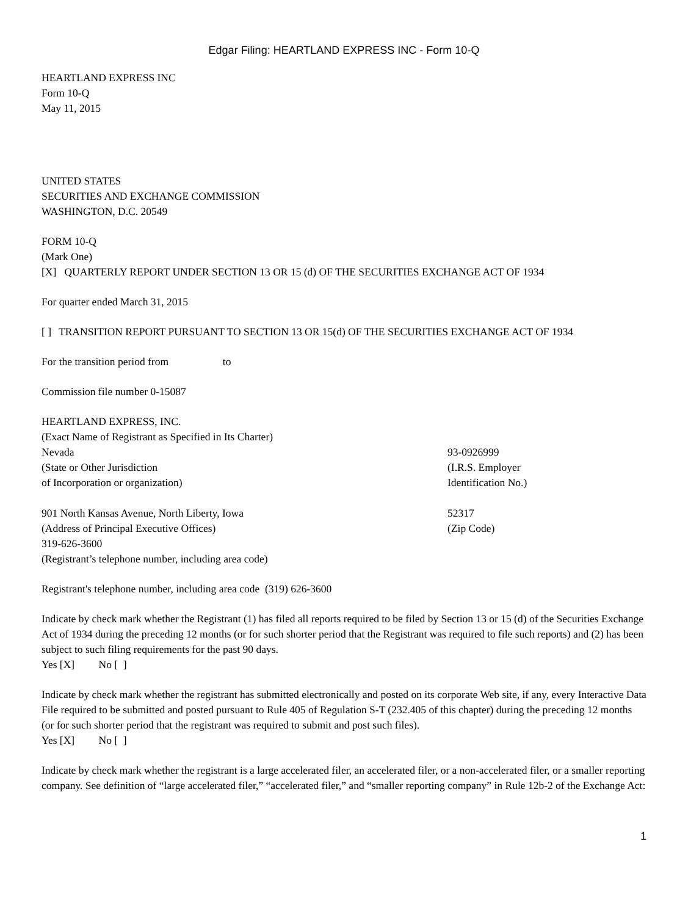Edgar Filing: HEARTLAND EXPRESS INC - Form 10-Q
HEARTLAND EXPRESS INC
Form 10-Q
May 11, 2015
UNITED STATES
SECURITIES AND EXCHANGE COMMISSION
WASHINGTON, D.C. 20549
FORM 10-Q
(Mark One)
[X] QUARTERLY REPORT UNDER SECTION 13 OR 15 (d) OF THE SECURITIES EXCHANGE ACT OF 1934
For quarter ended March 31, 2015
| [ ] | TRANSITION REPORT PURSUANT TO SECTION 13 OR 15(d) OF THE SECURITIES EXCHANGE ACT OF 1934 |
For the transition period from to
Commission file number 0-15087
| HEARTLAND EXPRESS, INC. | |
| (Exact Name of Registrant as Specified in Its Charter) | |
| Nevada | 93-0926999 |
| (State or Other Jurisdiction | (I.R.S. Employer |
| of Incorporation or organization) | Identification No.) |
| 901 North Kansas Avenue, North Liberty, Iowa | 52317 |
| (Address of Principal Executive Offices) | (Zip Code) |
| 319-626-3600 | |
| (Registrant’s telephone number, including area code) | |
Registrant's telephone number, including area code (319) 626-3600
Indicate by check mark whether the Registrant (1) has filed all reports required to be filed by Section 13 or 15 (d) of the Securities Exchange Act of 1934 during the preceding 12 months (or for such shorter period that the Registrant was required to file such reports) and (2) has been subject to such filing requirements for the past 90 days.
Yes [X] No [ ]
Indicate by check mark whether the registrant has submitted electronically and posted on its corporate Web site, if any, every Interactive Data File required to be submitted and posted pursuant to Rule 405 of Regulation S-T (232.405 of this chapter) during the preceding 12 months (or for such shorter period that the registrant was required to submit and post such files).
Yes [X] No [ ]
Indicate by check mark whether the registrant is a large accelerated filer, an accelerated filer, or a non-accelerated filer, or a smaller reporting company. See definition of “large accelerated filer,” “accelerated filer,” and “smaller reporting company” in Rule 12b-2 of the Exchange Act:
1